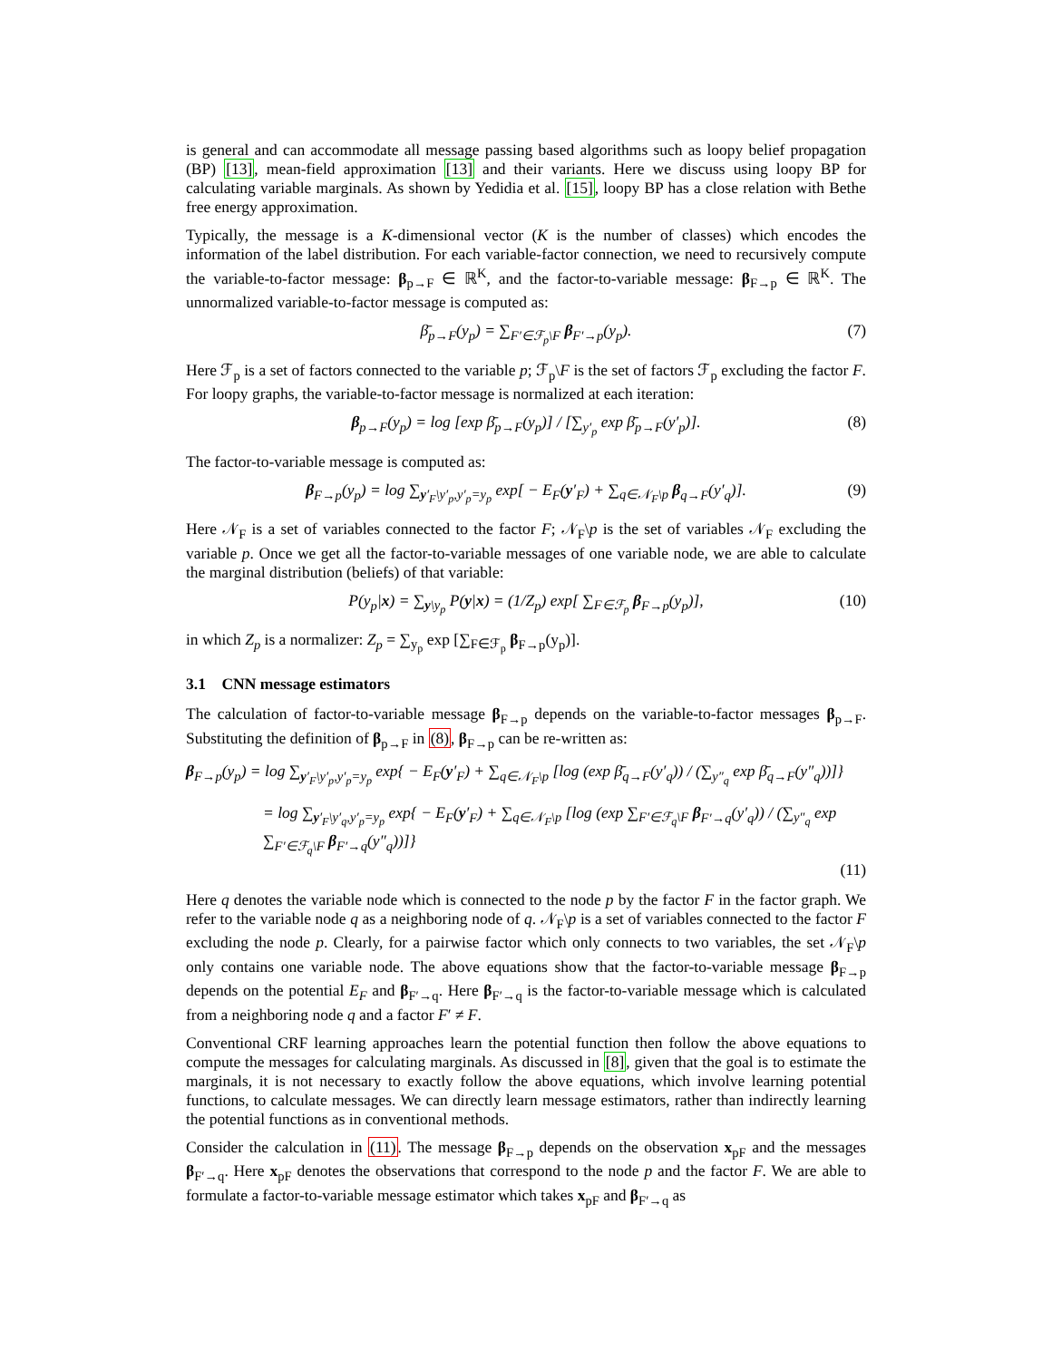is general and can accommodate all message passing based algorithms such as loopy belief propagation (BP) [13], mean-field approximation [13] and their variants. Here we discuss using loopy BP for calculating variable marginals. As shown by Yedidia et al. [15], loopy BP has a close relation with Bethe free energy approximation.
Typically, the message is a K-dimensional vector (K is the number of classes) which encodes the information of the label distribution. For each variable-factor connection, we need to recursively compute the variable-to-factor message: β<sub>p→F</sub> ∈ ℝ<sup>K</sup>, and the factor-to-variable message: β<sub>F→p</sub> ∈ ℝ<sup>K</sup>. The unnormalized variable-to-factor message is computed as:
β̄<sub>p→F</sub>(y<sub>p</sub>) = ∑<sub>F′∈ℱ<sub>p</sub>\F</sub> β<sub>F′→p</sub>(y<sub>p</sub>). (7)
Here ℱ<sub>p</sub> is a set of factors connected to the variable p; ℱ<sub>p</sub>\F is the set of factors ℱ<sub>p</sub> excluding the factor F. For loopy graphs, the variable-to-factor message is normalized at each iteration:
β<sub>p→F</sub>(y<sub>p</sub>) = log [exp β̄<sub>p→F</sub>(y<sub>p</sub>)] / [∑<sub>y′<sub>p</sub></sub> exp β̄<sub>p→F</sub>(y′<sub>p</sub>)]. (8)
The factor-to-variable message is computed as:
β<sub>F→p</sub>(y<sub>p</sub>) = log ∑<sub>y′<sub>F</sub>\y′<sub>p</sub>,y′<sub>p</sub>=y<sub>p</sub></sub> exp[ − E<sub>F</sub>(y′<sub>F</sub>) + ∑<sub>q∈𝒩<sub>F</sub>\p</sub> β<sub>q→F</sub>(y′<sub>q</sub>)]. (9)
Here 𝒩<sub>F</sub> is a set of variables connected to the factor F; 𝒩<sub>F</sub>\p is the set of variables 𝒩<sub>F</sub> excluding the variable p. Once we get all the factor-to-variable messages of one variable node, we are able to calculate the marginal distribution (beliefs) of that variable:
P(y<sub>p</sub>|x) = ∑<sub>y\y<sub>p</sub></sub> P(y|x) = (1/Z<sub>p</sub>) exp[ ∑<sub>F∈ℱ<sub>p</sub></sub> β<sub>F→p</sub>(y<sub>p</sub>)], (10)
in which Z<sub>p</sub> is a normalizer: Z<sub>p</sub> = ∑<sub>y<sub>p</sub></sub> exp [∑<sub>F∈ℱ<sub>p</sub></sub> β<sub>F→p</sub>(y<sub>p</sub>)].
3.1 CNN message estimators
The calculation of factor-to-variable message β<sub>F→p</sub> depends on the variable-to-factor messages β<sub>p→F</sub>. Substituting the definition of β<sub>p→F</sub> in (8), β<sub>F→p</sub> can be re-written as:
β<sub>F→p</sub>(y<sub>p</sub>) = log ∑<sub>y′<sub>F</sub>\y′<sub>p</sub>,y′<sub>p</sub>=y<sub>p</sub></sub> exp{ − E<sub>F</sub>(y′<sub>F</sub>) + ∑<sub>q∈𝒩<sub>F</sub>\p</sub> [log (exp β̄<sub>q→F</sub>(y′<sub>q</sub>)) / (∑<sub>y″<sub>q</sub></sub> exp β̄<sub>q→F</sub>(y″<sub>q</sub>))]}
= log ∑<sub>y′<sub>F</sub>\y′<sub>q</sub>,y′<sub>p</sub>=y<sub>p</sub></sub> exp{ − E<sub>F</sub>(y′<sub>F</sub>) + ∑<sub>q∈𝒩<sub>F</sub>\p</sub> [log (exp ∑<sub>F′∈ℱ<sub>q</sub>\F</sub> β<sub>F′→q</sub>(y′<sub>q</sub>)) / (∑<sub>y″<sub>q</sub></sub> exp ∑<sub>F′∈ℱ<sub>q</sub>\F</sub> β<sub>F′→q</sub>(y″<sub>q</sub>))]}
(11)
Here q denotes the variable node which is connected to the node p by the factor F in the factor graph. We refer to the variable node q as a neighboring node of q. 𝒩<sub>F</sub>\p is a set of variables connected to the factor F excluding the node p. Clearly, for a pairwise factor which only connects to two variables, the set 𝒩<sub>F</sub>\p only contains one variable node. The above equations show that the factor-to-variable message β<sub>F→p</sub> depends on the potential E<sub>F</sub> and β<sub>F′→q</sub>. Here β<sub>F′→q</sub> is the factor-to-variable message which is calculated from a neighboring node q and a factor F′ ≠ F.
Conventional CRF learning approaches learn the potential function then follow the above equations to compute the messages for calculating marginals. As discussed in [8], given that the goal is to estimate the marginals, it is not necessary to exactly follow the above equations, which involve learning potential functions, to calculate messages. We can directly learn message estimators, rather than indirectly learning the potential functions as in conventional methods.
Consider the calculation in (11). The message β<sub>F→p</sub> depends on the observation x<sub>pF</sub> and the messages β<sub>F′→q</sub>. Here x<sub>pF</sub> denotes the observations that correspond to the node p and the factor F. We are able to formulate a factor-to-variable message estimator which takes x<sub>pF</sub> and β<sub>F′→q</sub> as